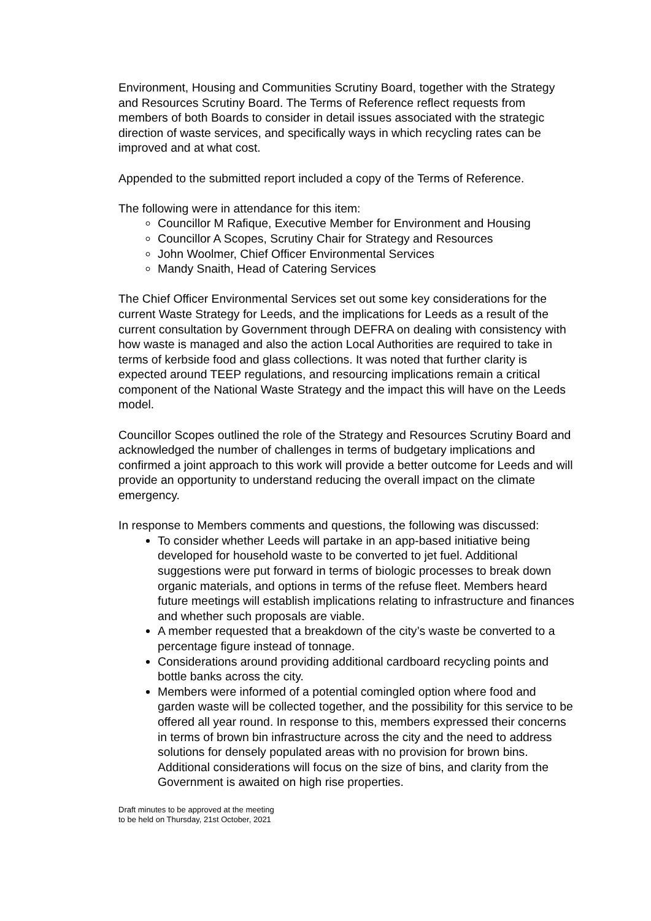Environment, Housing and Communities Scrutiny Board, together with the Strategy and Resources Scrutiny Board. The Terms of Reference reflect requests from members of both Boards to consider in detail issues associated with the strategic direction of waste services, and specifically ways in which recycling rates can be improved and at what cost.
Appended to the submitted report included a copy of the Terms of Reference.
The following were in attendance for this item:
Councillor M Rafique, Executive Member for Environment and Housing
Councillor A Scopes, Scrutiny Chair for Strategy and Resources
John Woolmer, Chief Officer Environmental Services
Mandy Snaith, Head of Catering Services
The Chief Officer Environmental Services set out some key considerations for the current Waste Strategy for Leeds, and the implications for Leeds as a result of the current consultation by Government through DEFRA on dealing with consistency with how waste is managed and also the action Local Authorities are required to take in terms of kerbside food and glass collections. It was noted that further clarity is expected around TEEP regulations, and resourcing implications remain a critical component of the National Waste Strategy and the impact this will have on the Leeds model.
Councillor Scopes outlined the role of the Strategy and Resources Scrutiny Board and acknowledged the number of challenges in terms of budgetary implications and confirmed a joint approach to this work will provide a better outcome for Leeds and will provide an opportunity to understand reducing the overall impact on the climate emergency.
In response to Members comments and questions, the following was discussed:
To consider whether Leeds will partake in an app-based initiative being developed for household waste to be converted to jet fuel. Additional suggestions were put forward in terms of biologic processes to break down organic materials, and options in terms of the refuse fleet. Members heard future meetings will establish implications relating to infrastructure and finances and whether such proposals are viable.
A member requested that a breakdown of the city’s waste be converted to a percentage figure instead of tonnage.
Considerations around providing additional cardboard recycling points and bottle banks across the city.
Members were informed of a potential comingled option where food and garden waste will be collected together, and the possibility for this service to be offered all year round. In response to this, members expressed their concerns in terms of brown bin infrastructure across the city and the need to address solutions for densely populated areas with no provision for brown bins. Additional considerations will focus on the size of bins, and clarity from the Government is awaited on high rise properties.
Draft minutes to be approved at the meeting
to be held on Thursday, 21st October, 2021